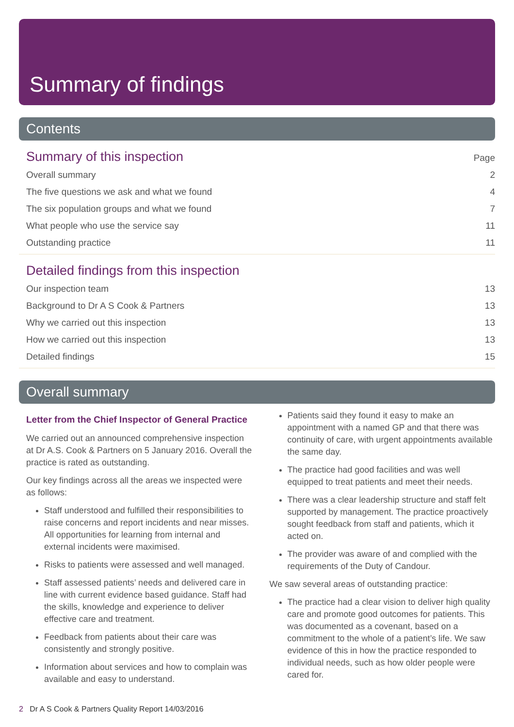Summary of findings
Contents
Summary of this inspection
Page
Overall summary 2
The five questions we ask and what we found 4
The six population groups and what we found 7
What people who use the service say 11
Outstanding practice 11
Detailed findings from this inspection
Our inspection team 13
Background to Dr A S Cook & Partners 13
Why we carried out this inspection 13
How we carried out this inspection 13
Detailed findings 15
Overall summary
Letter from the Chief Inspector of General Practice
We carried out an announced comprehensive inspection at Dr A.S. Cook & Partners on 5 January 2016. Overall the practice is rated as outstanding.
Our key findings across all the areas we inspected were as follows:
Staff understood and fulfilled their responsibilities to raise concerns and report incidents and near misses. All opportunities for learning from internal and external incidents were maximised.
Risks to patients were assessed and well managed.
Staff assessed patients’ needs and delivered care in line with current evidence based guidance. Staff had the skills, knowledge and experience to deliver effective care and treatment.
Feedback from patients about their care was consistently and strongly positive.
Information about services and how to complain was available and easy to understand.
Patients said they found it easy to make an appointment with a named GP and that there was continuity of care, with urgent appointments available the same day.
The practice had good facilities and was well equipped to treat patients and meet their needs.
There was a clear leadership structure and staff felt supported by management. The practice proactively sought feedback from staff and patients, which it acted on.
The provider was aware of and complied with the requirements of the Duty of Candour.
We saw several areas of outstanding practice:
The practice had a clear vision to deliver high quality care and promote good outcomes for patients. This was documented as a covenant, based on a commitment to the whole of a patient’s life. We saw evidence of this in how the practice responded to individual needs, such as how older people were cared for.
2 Dr A S Cook & Partners Quality Report 14/03/2016